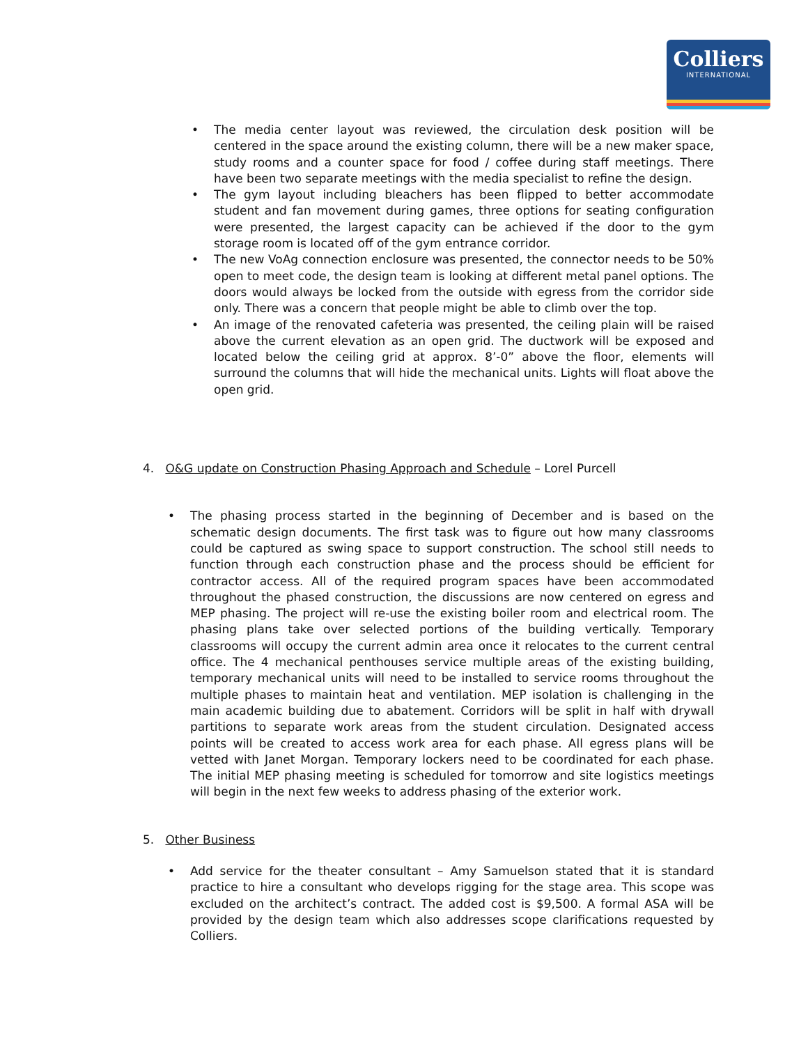Colliers
INTERNATIONAL
• The media center layout was reviewed, the circulation desk position will be centered in the space around the existing column, there will be a new maker space, study rooms and a counter space for food / coffee during staff meetings. There have been two separate meetings with the media specialist to refine the design.
• The gym layout including bleachers has been flipped to better accommodate student and fan movement during games, three options for seating configuration were presented, the largest capacity can be achieved if the door to the gym storage room is located off of the gym entrance corridor.
• The new VoAg connection enclosure was presented, the connector needs to be 50% open to meet code, the design team is looking at different metal panel options. The doors would always be locked from the outside with egress from the corridor side only. There was a concern that people might be able to climb over the top.
• An image of the renovated cafeteria was presented, the ceiling plain will be raised above the current elevation as an open grid. The ductwork will be exposed and located below the ceiling grid at approx. 8’-0” above the floor, elements will surround the columns that will hide the mechanical units. Lights will float above the open grid.
4. O&G update on Construction Phasing Approach and Schedule – Lorel Purcell
• The phasing process started in the beginning of December and is based on the schematic design documents. The first task was to figure out how many classrooms could be captured as swing space to support construction. The school still needs to function through each construction phase and the process should be efficient for contractor access. All of the required program spaces have been accommodated throughout the phased construction, the discussions are now centered on egress and MEP phasing. The project will re-use the existing boiler room and electrical room. The phasing plans take over selected portions of the building vertically. Temporary classrooms will occupy the current admin area once it relocates to the current central office. The 4 mechanical penthouses service multiple areas of the existing building, temporary mechanical units will need to be installed to service rooms throughout the multiple phases to maintain heat and ventilation. MEP isolation is challenging in the main academic building due to abatement. Corridors will be split in half with drywall partitions to separate work areas from the student circulation. Designated access points will be created to access work area for each phase. All egress plans will be vetted with Janet Morgan. Temporary lockers need to be coordinated for each phase. The initial MEP phasing meeting is scheduled for tomorrow and site logistics meetings will begin in the next few weeks to address phasing of the exterior work.
5. Other Business
• Add service for the theater consultant – Amy Samuelson stated that it is standard practice to hire a consultant who develops rigging for the stage area. This scope was excluded on the architect’s contract. The added cost is $9,500. A formal ASA will be provided by the design team which also addresses scope clarifications requested by Colliers.